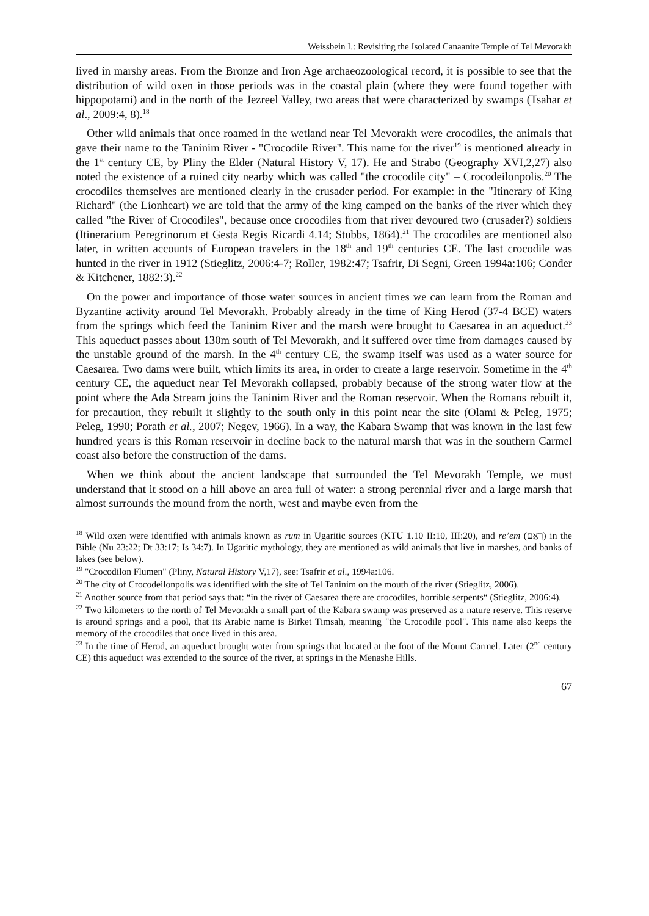Weissbein I.: Revisiting the Isolated Canaanite Temple of Tel Mevorakh
lived in marshy areas. From the Bronze and Iron Age archaeozoological record, it is possible to see that the distribution of wild oxen in those periods was in the coastal plain (where they were found together with hippopotami) and in the north of the Jezreel Valley, two areas that were characterized by swamps (Tsahar et al., 2009:4, 8).<sup>18</sup>
Other wild animals that once roamed in the wetland near Tel Mevorakh were crocodiles, the animals that gave their name to the Taninim River - "Crocodile River". This name for the river<sup>19</sup> is mentioned already in the 1<sup>st</sup> century CE, by Pliny the Elder (Natural History V, 17). He and Strabo (Geography XVI,2,27) also noted the existence of a ruined city nearby which was called "the crocodile city" – Crocodeilonpolis.<sup>20</sup> The crocodiles themselves are mentioned clearly in the crusader period. For example: in the "Itinerary of King Richard" (the Lionheart) we are told that the army of the king camped on the banks of the river which they called "the River of Crocodiles", because once crocodiles from that river devoured two (crusader?) soldiers (Itinerarium Peregrinorum et Gesta Regis Ricardi 4.14; Stubbs, 1864).<sup>21</sup> The crocodiles are mentioned also later, in written accounts of European travelers in the 18<sup>th</sup> and 19<sup>th</sup> centuries CE. The last crocodile was hunted in the river in 1912 (Stieglitz, 2006:4-7; Roller, 1982:47; Tsafrir, Di Segni, Green 1994a:106; Conder & Kitchener, 1882:3).<sup>22</sup>
On the power and importance of those water sources in ancient times we can learn from the Roman and Byzantine activity around Tel Mevorakh. Probably already in the time of King Herod (37-4 BCE) waters from the springs which feed the Taninim River and the marsh were brought to Caesarea in an aqueduct.<sup>23</sup> This aqueduct passes about 130m south of Tel Mevorakh, and it suffered over time from damages caused by the unstable ground of the marsh. In the 4<sup>th</sup> century CE, the swamp itself was used as a water source for Caesarea. Two dams were built, which limits its area, in order to create a large reservoir. Sometime in the 4<sup>th</sup> century CE, the aqueduct near Tel Mevorakh collapsed, probably because of the strong water flow at the point where the Ada Stream joins the Taninim River and the Roman reservoir. When the Romans rebuilt it, for precaution, they rebuilt it slightly to the south only in this point near the site (Olami & Peleg, 1975; Peleg, 1990; Porath et al., 2007; Negev, 1966). In a way, the Kabara Swamp that was known in the last few hundred years is this Roman reservoir in decline back to the natural marsh that was in the southern Carmel coast also before the construction of the dams.
When we think about the ancient landscape that surrounded the Tel Mevorakh Temple, we must understand that it stood on a hill above an area full of water: a strong perennial river and a large marsh that almost surrounds the mound from the north, west and maybe even from the
<sup>18</sup> Wild oxen were identified with animals known as rum in Ugaritic sources (KTU 1.10 II:10, III:20), and re’em (רְאֵם) in the Bible (Nu 23:22; Dt 33:17; Is 34:7). In Ugaritic mythology, they are mentioned as wild animals that live in marshes, and banks of lakes (see below).
<sup>19</sup> "Crocodilon Flumen" (Pliny, Natural History V,17), see: Tsafrir et al., 1994a:106.
<sup>20</sup> The city of Crocodeilonpolis was identified with the site of Tel Taninim on the mouth of the river (Stieglitz, 2006).
<sup>21</sup> Another source from that period says that: “in the river of Caesarea there are crocodiles, horrible serpents“ (Stieglitz, 2006:4).
<sup>22</sup> Two kilometers to the north of Tel Mevorakh a small part of the Kabara swamp was preserved as a nature reserve. This reserve is around springs and a pool, that its Arabic name is Birket Timsah, meaning "the Crocodile pool". This name also keeps the memory of the crocodiles that once lived in this area.
<sup>23</sup> In the time of Herod, an aqueduct brought water from springs that located at the foot of the Mount Carmel. Later (2<sup>nd</sup> century CE) this aqueduct was extended to the source of the river, at springs in the Menashe Hills.
67